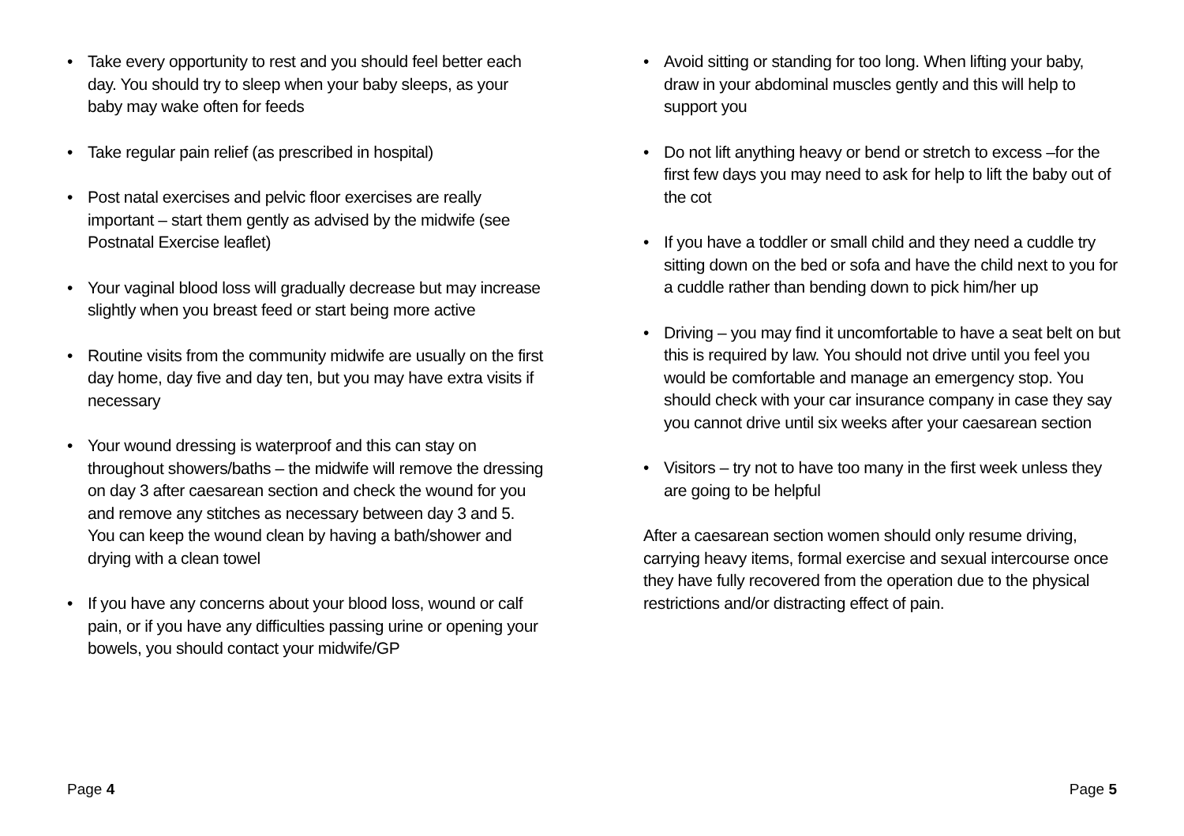• Take every opportunity to rest and you should feel better each day. You should try to sleep when your baby sleeps, as your baby may wake often for feeds
• Take regular pain relief (as prescribed in hospital)
• Post natal exercises and pelvic floor exercises are really important – start them gently as advised by the midwife (see Postnatal Exercise leaflet)
• Your vaginal blood loss will gradually decrease but may increase slightly when you breast feed or start being more active
• Routine visits from the community midwife are usually on the first day home, day five and day ten, but you may have extra visits if necessary
• Your wound dressing is waterproof and this can stay on throughout showers/baths – the midwife will remove the dressing on day 3 after caesarean section and check the wound for you and remove any stitches as necessary between day 3 and 5. You can keep the wound clean by having a bath/shower and drying with a clean towel
• If you have any concerns about your blood loss, wound or calf pain, or if you have any difficulties passing urine or opening your bowels, you should contact your midwife/GP
• Avoid sitting or standing for too long. When lifting your baby, draw in your abdominal muscles gently and this will help to support you
• Do not lift anything heavy or bend or stretch to excess –for the first few days you may need to ask for help to lift the baby out of the cot
• If you have a toddler or small child and they need a cuddle try sitting down on the bed or sofa and have the child next to you for a cuddle rather than bending down to pick him/her up
• Driving – you may find it uncomfortable to have a seat belt on but this is required by law. You should not drive until you feel you would be comfortable and manage an emergency stop. You should check with your car insurance company in case they say you cannot drive until six weeks after your caesarean section
• Visitors – try not to have too many in the first week unless they are going to be helpful
After a caesarean section women should only resume driving, carrying heavy items, formal exercise and sexual intercourse once they have fully recovered from the operation due to the physical restrictions and/or distracting effect of pain.
Page 4 Page 5